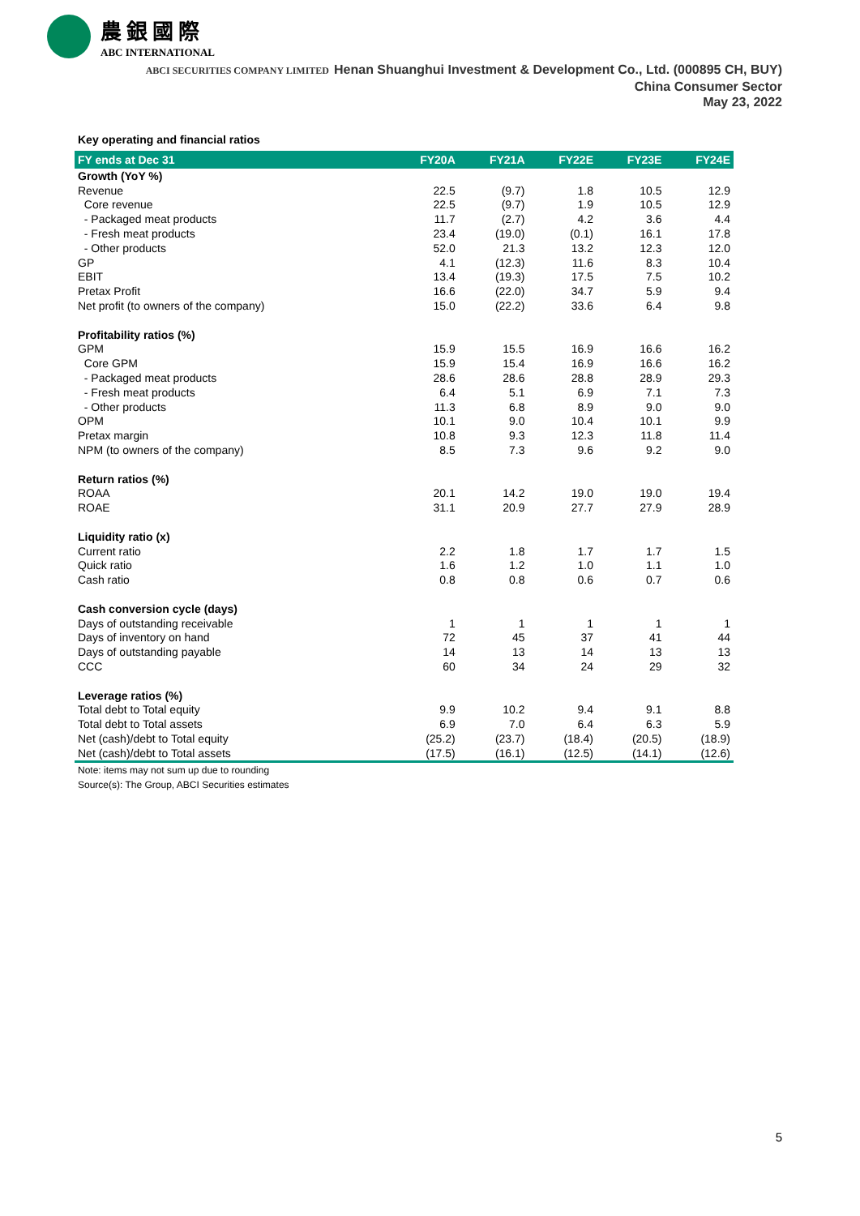農銀國際
ABC INTERNATIONAL
ABCI SECURITIES COMPANY LIMITED Henan Shuanghui Investment & Development Co., Ltd. (000895 CH, BUY)
China Consumer Sector
May 23, 2022
Key operating and financial ratios
| FY ends at Dec 31 | FY20A | FY21A | FY22E | FY23E | FY24E |
| --- | --- | --- | --- | --- | --- |
| Growth (YoY %) | | | | | |
| Revenue | 22.5 | (9.7) | 1.8 | 10.5 | 12.9 |
| Core revenue | 22.5 | (9.7) | 1.9 | 10.5 | 12.9 |
| - Packaged meat products | 11.7 | (2.7) | 4.2 | 3.6 | 4.4 |
| - Fresh meat products | 23.4 | (19.0) | (0.1) | 16.1 | 17.8 |
| - Other products | 52.0 | 21.3 | 13.2 | 12.3 | 12.0 |
| GP | 4.1 | (12.3) | 11.6 | 8.3 | 10.4 |
| EBIT | 13.4 | (19.3) | 17.5 | 7.5 | 10.2 |
| Pretax Profit | 16.6 | (22.0) | 34.7 | 5.9 | 9.4 |
| Net profit (to owners of the company) | 15.0 | (22.2) | 33.6 | 6.4 | 9.8 |
| Profitability ratios (%) | | | | | |
| GPM | 15.9 | 15.5 | 16.9 | 16.6 | 16.2 |
| Core GPM | 15.9 | 15.4 | 16.9 | 16.6 | 16.2 |
| - Packaged meat products | 28.6 | 28.6 | 28.8 | 28.9 | 29.3 |
| - Fresh meat products | 6.4 | 5.1 | 6.9 | 7.1 | 7.3 |
| - Other products | 11.3 | 6.8 | 8.9 | 9.0 | 9.0 |
| OPM | 10.1 | 9.0 | 10.4 | 10.1 | 9.9 |
| Pretax margin | 10.8 | 9.3 | 12.3 | 11.8 | 11.4 |
| NPM (to owners of the company) | 8.5 | 7.3 | 9.6 | 9.2 | 9.0 |
| Return ratios (%) | | | | | |
| ROAA | 20.1 | 14.2 | 19.0 | 19.0 | 19.4 |
| ROAE | 31.1 | 20.9 | 27.7 | 27.9 | 28.9 |
| Liquidity ratio (x) | | | | | |
| Current ratio | 2.2 | 1.8 | 1.7 | 1.7 | 1.5 |
| Quick ratio | 1.6 | 1.2 | 1.0 | 1.1 | 1.0 |
| Cash ratio | 0.8 | 0.8 | 0.6 | 0.7 | 0.6 |
| Cash conversion cycle (days) | | | | | |
| Days of outstanding receivable | 1 | 1 | 1 | 1 | 1 |
| Days of inventory on hand | 72 | 45 | 37 | 41 | 44 |
| Days of outstanding payable | 14 | 13 | 14 | 13 | 13 |
| CCC | 60 | 34 | 24 | 29 | 32 |
| Leverage ratios (%) | | | | | |
| Total debt to Total equity | 9.9 | 10.2 | 9.4 | 9.1 | 8.8 |
| Total debt to Total assets | 6.9 | 7.0 | 6.4 | 6.3 | 5.9 |
| Net (cash)/debt to Total equity | (25.2) | (23.7) | (18.4) | (20.5) | (18.9) |
| Net (cash)/debt to Total assets | (17.5) | (16.1) | (12.5) | (14.1) | (12.6) |
Note: items may not sum up due to rounding
Source(s): The Group, ABCI Securities estimates
5